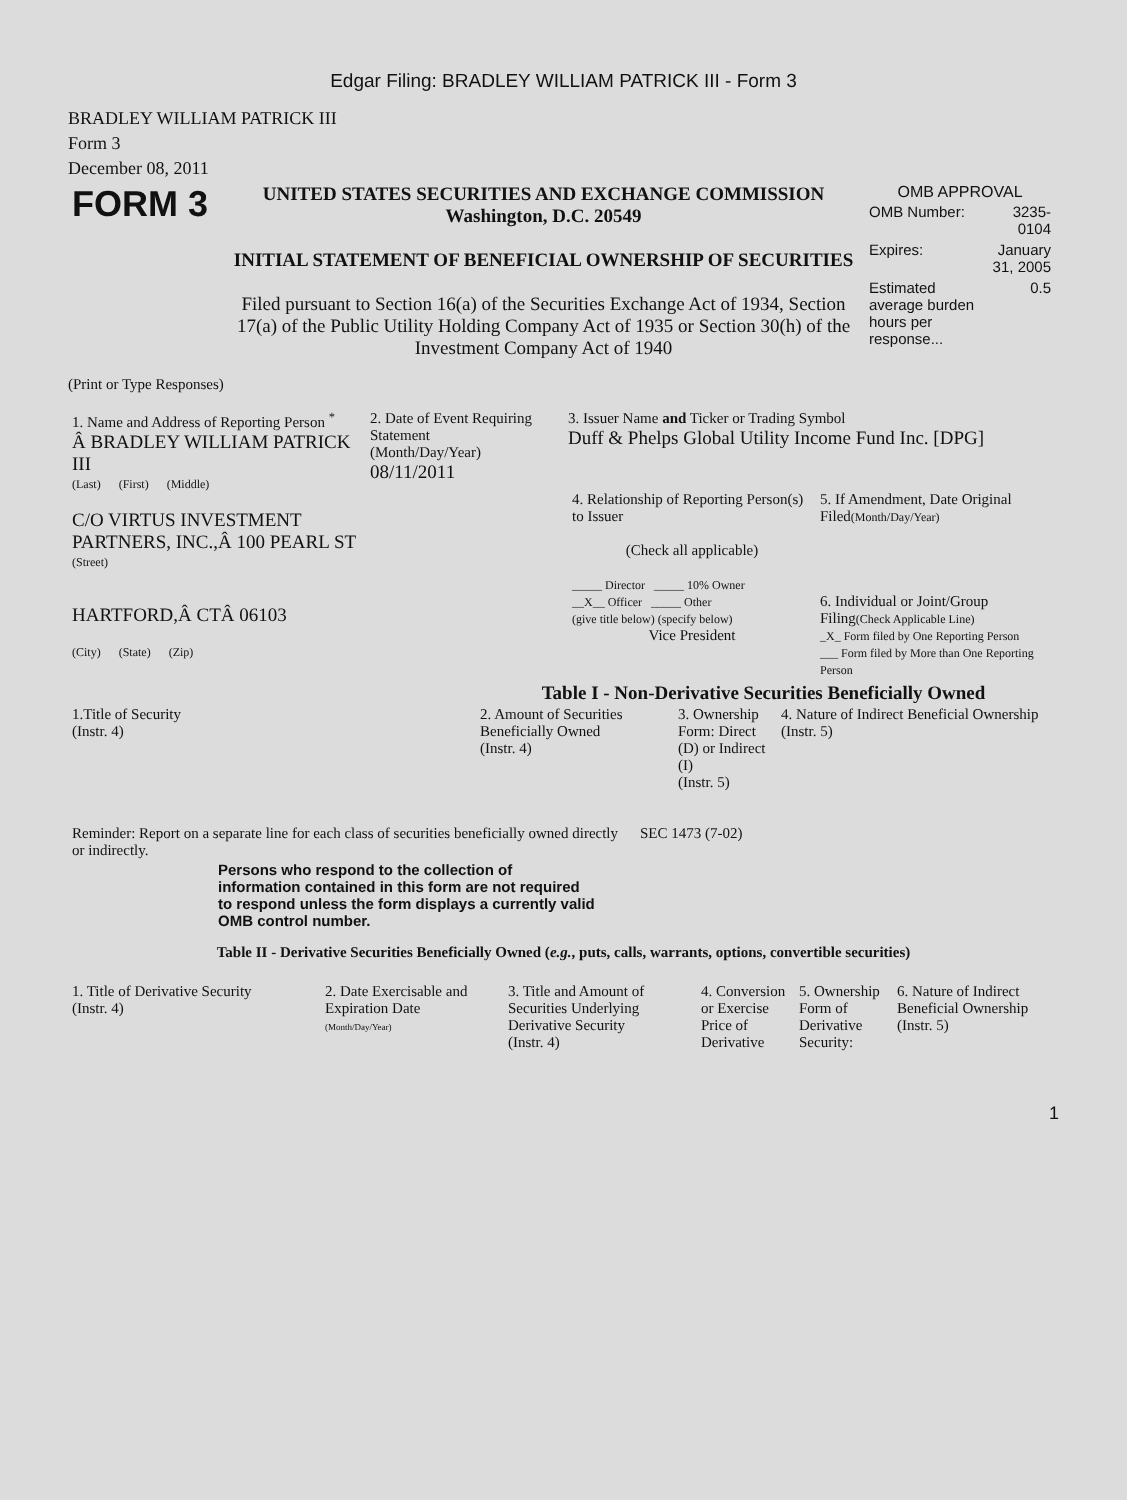Edgar Filing: BRADLEY WILLIAM PATRICK III - Form 3
BRADLEY WILLIAM PATRICK III
Form 3
December 08, 2011
| FORM 3 | UNITED STATES SECURITIES AND EXCHANGE COMMISSION Washington, D.C. 20549 INITIAL STATEMENT OF BENEFICIAL OWNERSHIP OF SECURITIES Filed pursuant to Section 16(a) of the Securities Exchange Act of 1934, Section 17(a) of the Public Utility Holding Company Act of 1935 or Section 30(h) of the Investment Company Act of 1940 | OMB APPROVAL / OMB Number: / 3235-0104 / / Expires: / January 31, 2005 / / Estimated average burden hours per response... / 0.5 / |
(Print or Type Responses)
| 1. Name and Address of Reporting Person <sup>*</sup> Â BRADLEY WILLIAM PATRICK III (Last) (First) (Middle) C/O VIRTUS INVESTMENT PARTNERS, INC.,Â 100 PEARL ST (Street) HARTFORD,Â CTÂ 06103 (City) (State) (Zip) | 2. Date of Event Requiring Statement (Month/Day/Year) 08/11/2011 | 3. Issuer Name and Ticker or Trading Symbol Duff & Phelps Global Utility Income Fund Inc. [DPG] / 4. Relationship of Reporting Person(s) to Issuer (Check all applicable) _____ Director _____ 10% Owner __X__ Officer _____ Other (give title below) (specify below) Vice President / 5. If Amendment, Date Original Filed (Month/Day/Year) 6. Individual or Joint/Group Filing (Check Applicable Line) _X_ Form filed by One Reporting Person ___ Form filed by More than One Reporting Person / |
Table I - Non-Derivative Securities Beneficially Owned
| 1.Title of Security (Instr. 4) | 2. Amount of Securities Beneficially Owned (Instr. 4) | 3. Ownership Form: Direct (D) or Indirect (I) (Instr. 5) | 4. Nature of Indirect Beneficial Ownership (Instr. 5) |
| --- | --- | --- | --- |
| Reminder: Report on a separate line for each class of securities beneficially owned directly or indirectly. | SEC 1473 (7-02) |
Persons who respond to the collection of information contained in this form are not required to respond unless the form displays a currently valid OMB control number.
Table II - Derivative Securities Beneficially Owned (e.g., puts, calls, warrants, options, convertible securities)
| 1. Title of Derivative Security (Instr. 4) | 2. Date Exercisable and Expiration Date (Month/Day/Year) | 3. Title and Amount of Securities Underlying Derivative Security (Instr. 4) | 4. Conversion or Exercise Price of Derivative | 5. Ownership Form of Derivative Security: | 6. Nature of Indirect Beneficial Ownership (Instr. 5) |
| --- | --- | --- | --- | --- | --- |
1